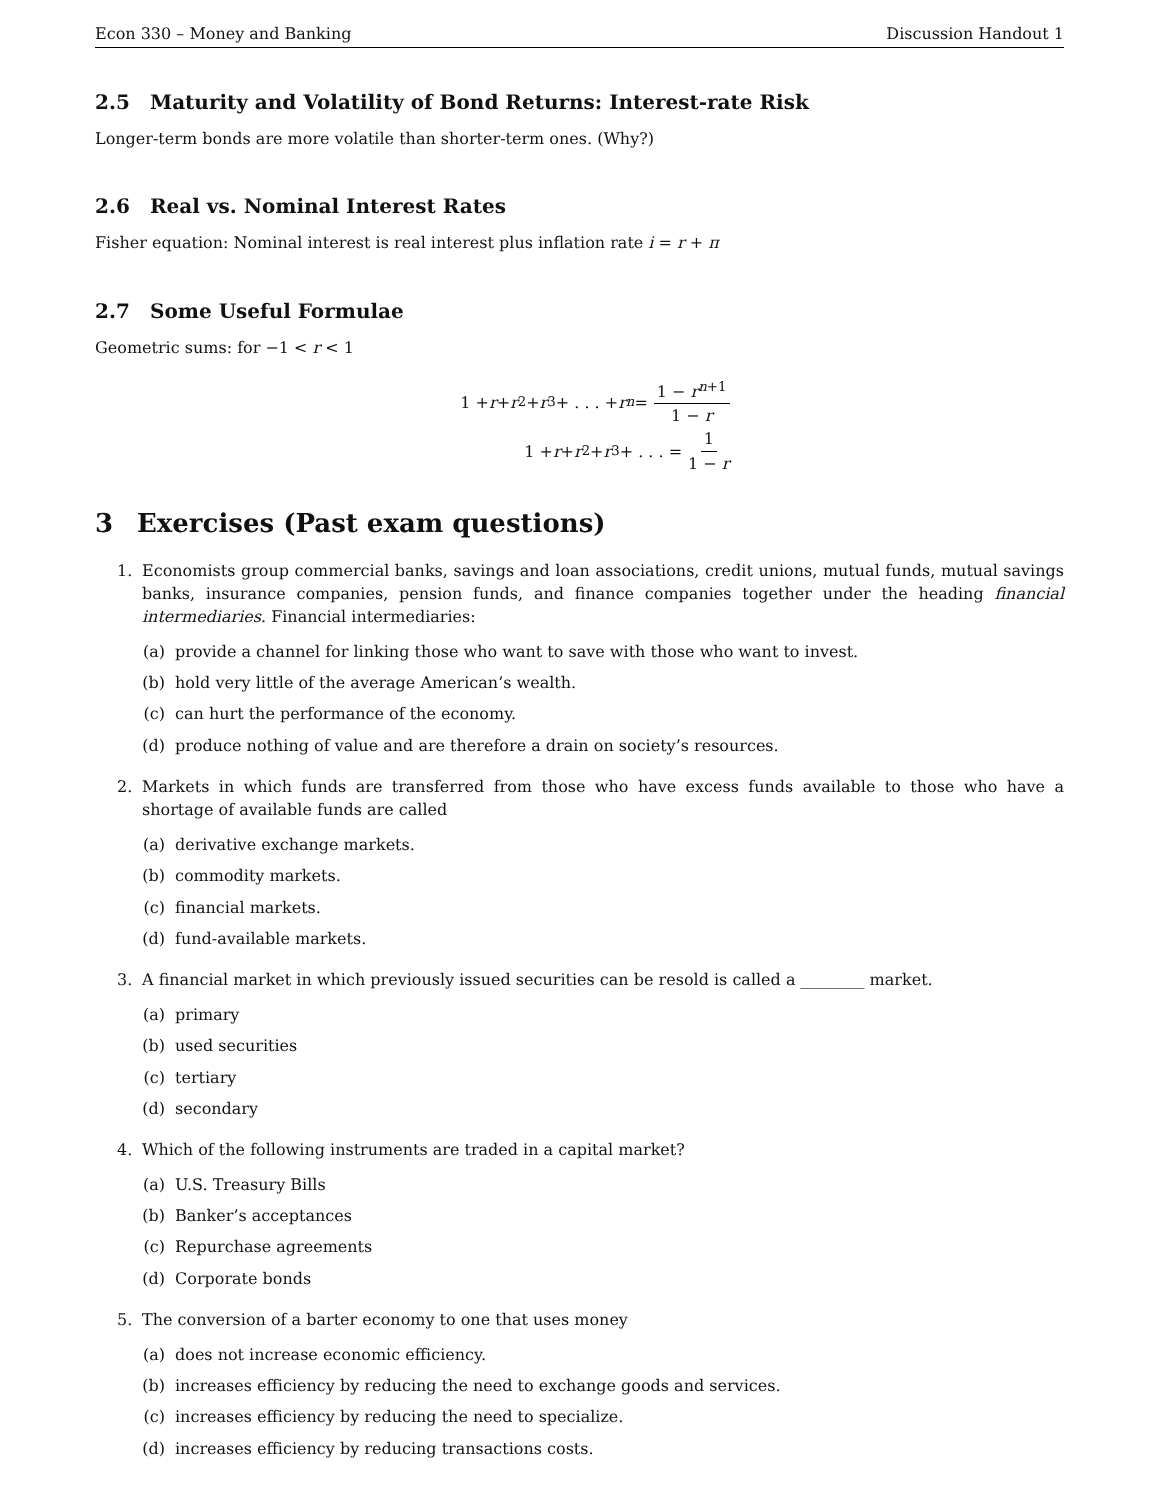Econ 330 – Money and Banking Discussion Handout 1
2.5 Maturity and Volatility of Bond Returns: Interest-rate Risk
Longer-term bonds are more volatile than shorter-term ones. (Why?)
2.6 Real vs. Nominal Interest Rates
Fisher equation: Nominal interest is real interest plus inflation rate i = r + π
2.7 Some Useful Formulae
Geometric sums: for −1 < r < 1
1 + r + r<sup>2</sup> + r<sup>3</sup> + . . . + r<sup>n</sup> = 1 − r<sup>n+1</sup> 1 − r
1 + r + r<sup>2</sup> + r<sup>3</sup> + . . . = 1 1 − r
3 Exercises (Past exam questions)
1. Economists group commercial banks, savings and loan associations, credit unions, mutual funds, mutual savings banks, insurance companies, pension funds, and finance companies together under the heading financial intermediaries. Financial intermediaries:
(a) provide a channel for linking those who want to save with those who want to invest.
(b) hold very little of the average American’s wealth.
(c) can hurt the performance of the economy.
(d) produce nothing of value and are therefore a drain on society’s resources.
2. Markets in which funds are transferred from those who have excess funds available to those who have a shortage of available funds are called
(a) derivative exchange markets.
(b) commodity markets.
(c) financial markets.
(d) fund-available markets.
3. A financial market in which previously issued securities can be resold is called a ________ market.
(a) primary
(b) used securities
(c) tertiary
(d) secondary
4. Which of the following instruments are traded in a capital market?
(a) U.S. Treasury Bills
(b) Banker’s acceptances
(c) Repurchase agreements
(d) Corporate bonds
5. The conversion of a barter economy to one that uses money
(a) does not increase economic efficiency.
(b) increases efficiency by reducing the need to exchange goods and services.
(c) increases efficiency by reducing the need to specialize.
(d) increases efficiency by reducing transactions costs.